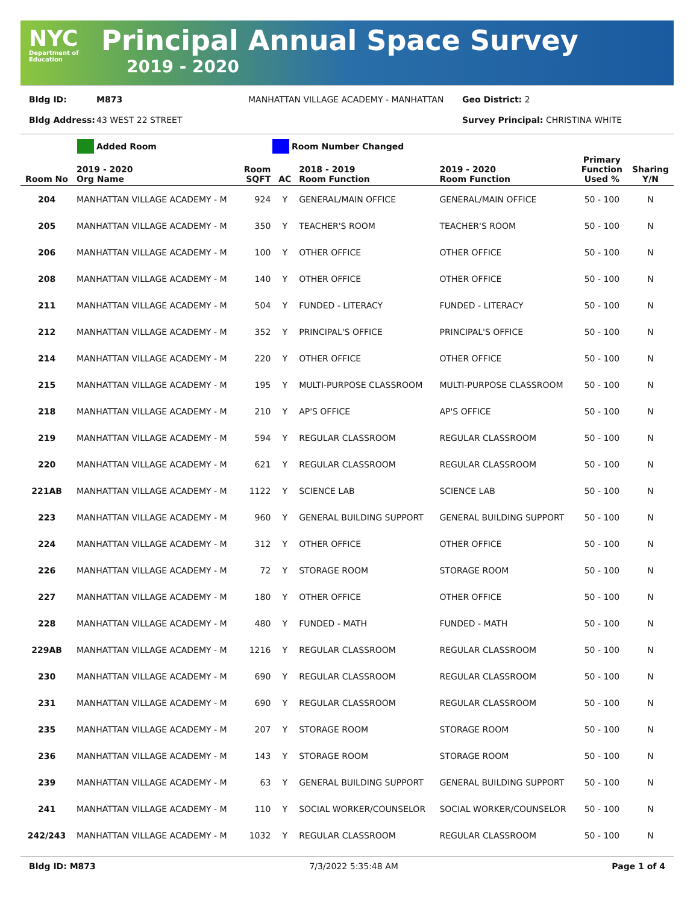NYC
Department of
Education
Principal Annual Space Survey
2019 - 2020
Bldg ID: M873 MANHATTAN VILLAGE ACADEMY - MANHATTAN Geo District: 2
Bldg Address: 43 WEST 22 STREET Survey Principal: CHRISTINA WHITE
Added Room Room Number Changed
| Room No | 2019 - 2020 Org Name | Room SQFT | AC | 2018 - 2019 Room Function | 2019 - 2020 Room Function | Primary Function Used % | Sharing Y/N |
| --- | --- | --- | --- | --- | --- | --- | --- |
| 204 | MANHATTAN VILLAGE ACADEMY - M | 924 | Y | GENERAL/MAIN OFFICE | GENERAL/MAIN OFFICE | 50 - 100 | N |
| 205 | MANHATTAN VILLAGE ACADEMY - M | 350 | Y | TEACHER'S ROOM | TEACHER'S ROOM | 50 - 100 | N |
| 206 | MANHATTAN VILLAGE ACADEMY - M | 100 | Y | OTHER OFFICE | OTHER OFFICE | 50 - 100 | N |
| 208 | MANHATTAN VILLAGE ACADEMY - M | 140 | Y | OTHER OFFICE | OTHER OFFICE | 50 - 100 | N |
| 211 | MANHATTAN VILLAGE ACADEMY - M | 504 | Y | FUNDED - LITERACY | FUNDED - LITERACY | 50 - 100 | N |
| 212 | MANHATTAN VILLAGE ACADEMY - M | 352 | Y | PRINCIPAL'S OFFICE | PRINCIPAL'S OFFICE | 50 - 100 | N |
| 214 | MANHATTAN VILLAGE ACADEMY - M | 220 | Y | OTHER OFFICE | OTHER OFFICE | 50 - 100 | N |
| 215 | MANHATTAN VILLAGE ACADEMY - M | 195 | Y | MULTI-PURPOSE CLASSROOM | MULTI-PURPOSE CLASSROOM | 50 - 100 | N |
| 218 | MANHATTAN VILLAGE ACADEMY - M | 210 | Y | AP'S OFFICE | AP'S OFFICE | 50 - 100 | N |
| 219 | MANHATTAN VILLAGE ACADEMY - M | 594 | Y | REGULAR CLASSROOM | REGULAR CLASSROOM | 50 - 100 | N |
| 220 | MANHATTAN VILLAGE ACADEMY - M | 621 | Y | REGULAR CLASSROOM | REGULAR CLASSROOM | 50 - 100 | N |
| 221AB | MANHATTAN VILLAGE ACADEMY - M | 1122 | Y | SCIENCE LAB | SCIENCE LAB | 50 - 100 | N |
| 223 | MANHATTAN VILLAGE ACADEMY - M | 960 | Y | GENERAL BUILDING SUPPORT | GENERAL BUILDING SUPPORT | 50 - 100 | N |
| 224 | MANHATTAN VILLAGE ACADEMY - M | 312 | Y | OTHER OFFICE | OTHER OFFICE | 50 - 100 | N |
| 226 | MANHATTAN VILLAGE ACADEMY - M | 72 | Y | STORAGE ROOM | STORAGE ROOM | 50 - 100 | N |
| 227 | MANHATTAN VILLAGE ACADEMY - M | 180 | Y | OTHER OFFICE | OTHER OFFICE | 50 - 100 | N |
| 228 | MANHATTAN VILLAGE ACADEMY - M | 480 | Y | FUNDED - MATH | FUNDED - MATH | 50 - 100 | N |
| 229AB | MANHATTAN VILLAGE ACADEMY - M | 1216 | Y | REGULAR CLASSROOM | REGULAR CLASSROOM | 50 - 100 | N |
| 230 | MANHATTAN VILLAGE ACADEMY - M | 690 | Y | REGULAR CLASSROOM | REGULAR CLASSROOM | 50 - 100 | N |
| 231 | MANHATTAN VILLAGE ACADEMY - M | 690 | Y | REGULAR CLASSROOM | REGULAR CLASSROOM | 50 - 100 | N |
| 235 | MANHATTAN VILLAGE ACADEMY - M | 207 | Y | STORAGE ROOM | STORAGE ROOM | 50 - 100 | N |
| 236 | MANHATTAN VILLAGE ACADEMY - M | 143 | Y | STORAGE ROOM | STORAGE ROOM | 50 - 100 | N |
| 239 | MANHATTAN VILLAGE ACADEMY - M | 63 | Y | GENERAL BUILDING SUPPORT | GENERAL BUILDING SUPPORT | 50 - 100 | N |
| 241 | MANHATTAN VILLAGE ACADEMY - M | 110 | Y | SOCIAL WORKER/COUNSELOR | SOCIAL WORKER/COUNSELOR | 50 - 100 | N |
| 242/243 | MANHATTAN VILLAGE ACADEMY - M | 1032 | Y | REGULAR CLASSROOM | REGULAR CLASSROOM | 50 - 100 | N |
Bldg ID: M873 7/3/2022 5:35:48 AM Page 1 of 4